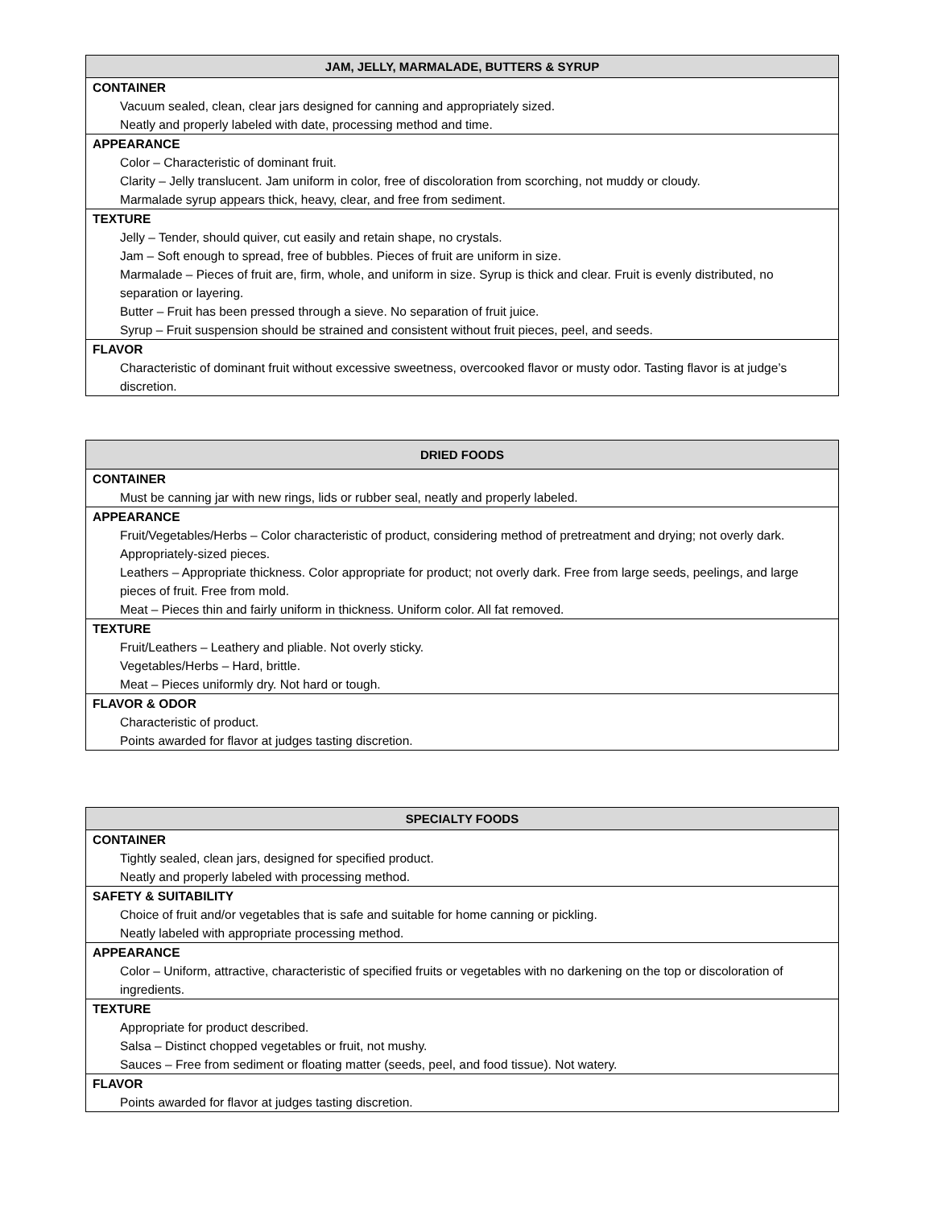| JAM, JELLY, MARMALADE, BUTTERS & SYRUP |
| --- |
| CONTAINER |
| Vacuum sealed, clean, clear jars designed for canning and appropriately sized. Neatly and properly labeled with date, processing method and time. |
| APPEARANCE |
| Color – Characteristic of dominant fruit. Clarity – Jelly translucent. Jam uniform in color, free of discoloration from scorching, not muddy or cloudy. Marmalade syrup appears thick, heavy, clear, and free from sediment. |
| TEXTURE |
| Jelly – Tender, should quiver, cut easily and retain shape, no crystals. Jam – Soft enough to spread, free of bubbles. Pieces of fruit are uniform in size. Marmalade – Pieces of fruit are, firm, whole, and uniform in size. Syrup is thick and clear. Fruit is evenly distributed, no separation or layering. Butter – Fruit has been pressed through a sieve. No separation of fruit juice. Syrup – Fruit suspension should be strained and consistent without fruit pieces, peel, and seeds. |
| FLAVOR |
| Characteristic of dominant fruit without excessive sweetness, overcooked flavor or musty odor. Tasting flavor is at judge’s discretion. |
| DRIED FOODS |
| --- |
| CONTAINER |
| Must be canning jar with new rings, lids or rubber seal, neatly and properly labeled. |
| APPEARANCE |
| Fruit/Vegetables/Herbs – Color characteristic of product, considering method of pretreatment and drying; not overly dark. Appropriately-sized pieces. Leathers – Appropriate thickness. Color appropriate for product; not overly dark. Free from large seeds, peelings, and large pieces of fruit. Free from mold. Meat – Pieces thin and fairly uniform in thickness. Uniform color. All fat removed. |
| TEXTURE |
| Fruit/Leathers – Leathery and pliable. Not overly sticky. Vegetables/Herbs – Hard, brittle. Meat – Pieces uniformly dry. Not hard or tough. |
| FLAVOR & ODOR |
| Characteristic of product. Points awarded for flavor at judges tasting discretion. |
| SPECIALTY FOODS |
| --- |
| CONTAINER |
| Tightly sealed, clean jars, designed for specified product. Neatly and properly labeled with processing method. |
| SAFETY & SUITABILITY |
| Choice of fruit and/or vegetables that is safe and suitable for home canning or pickling. Neatly labeled with appropriate processing method. |
| APPEARANCE |
| Color – Uniform, attractive, characteristic of specified fruits or vegetables with no darkening on the top or discoloration of ingredients. |
| TEXTURE |
| Appropriate for product described. Salsa – Distinct chopped vegetables or fruit, not mushy. Sauces – Free from sediment or floating matter (seeds, peel, and food tissue). Not watery. |
| FLAVOR |
| Points awarded for flavor at judges tasting discretion. |